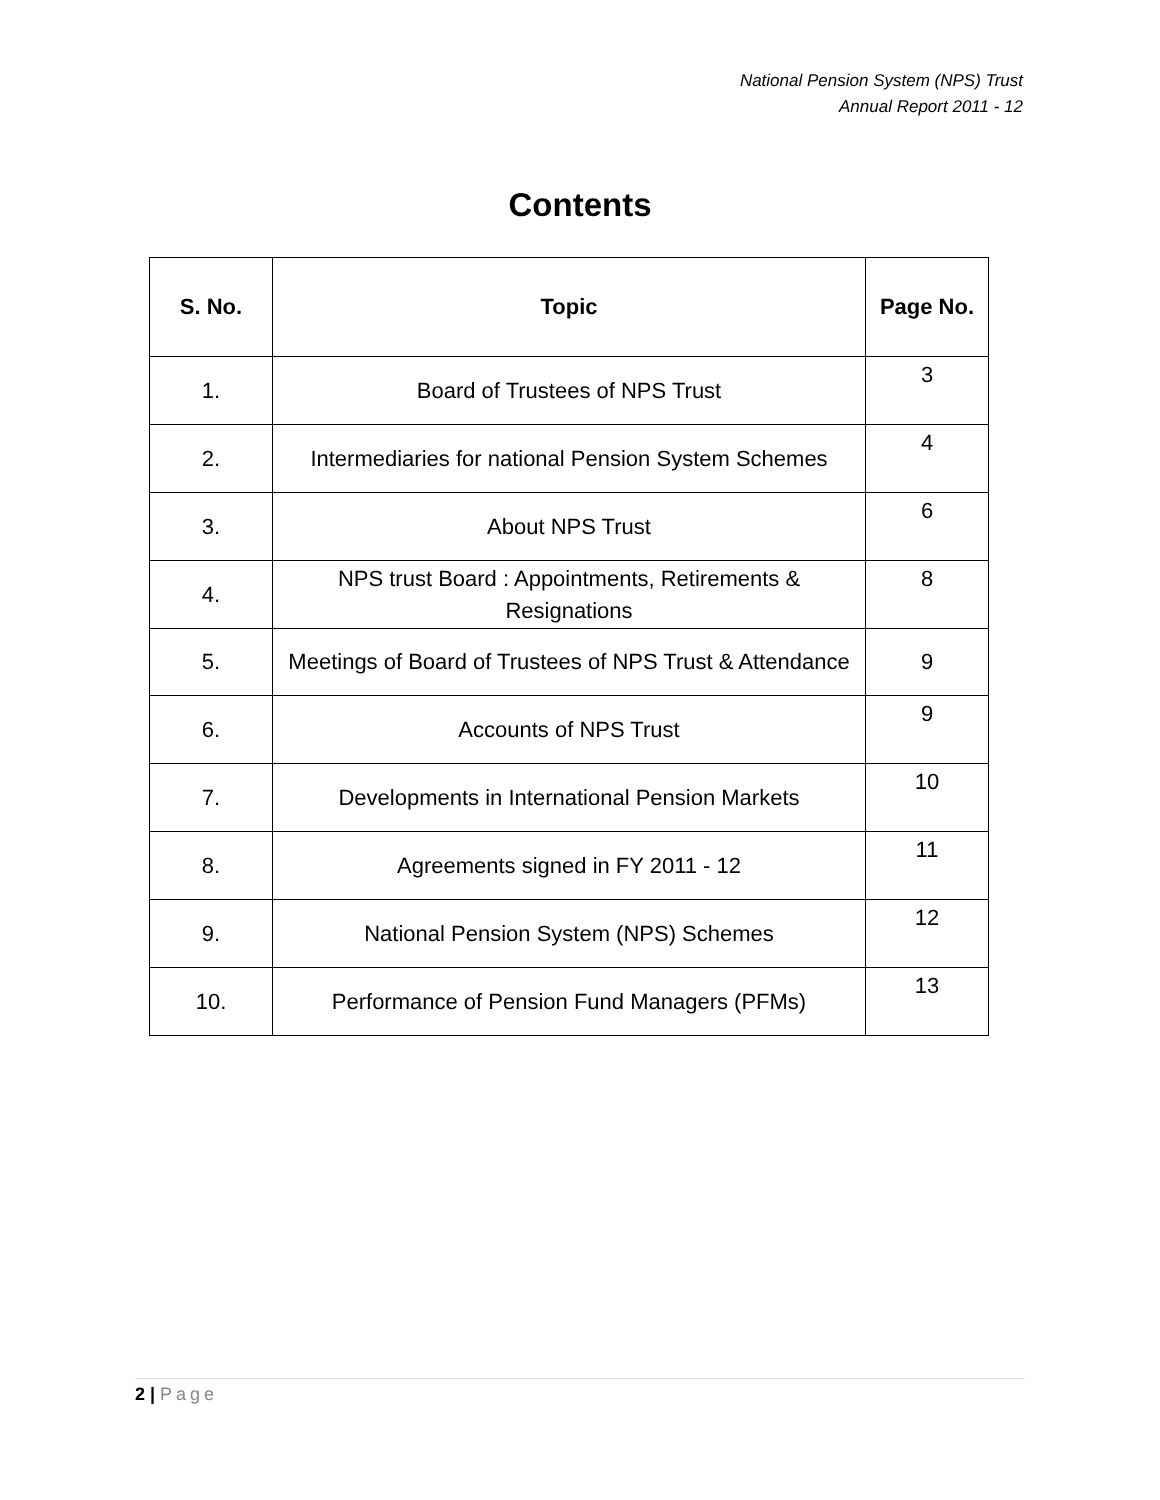National Pension System (NPS) Trust
Annual Report 2011 - 12
Contents
| S. No. | Topic | Page No. |
| --- | --- | --- |
| 1. | Board of Trustees of NPS Trust | 3 |
| 2. | Intermediaries for national Pension System Schemes | 4 |
| 3. | About NPS Trust | 6 |
| 4. | NPS trust Board : Appointments, Retirements & Resignations | 8 |
| 5. | Meetings of Board of Trustees of NPS Trust & Attendance | 9 |
| 6. | Accounts of NPS Trust | 9 |
| 7. | Developments in International Pension Markets | 10 |
| 8. | Agreements signed in FY 2011 - 12 | 11 |
| 9. | National Pension System (NPS) Schemes | 12 |
| 10. | Performance of Pension Fund Managers (PFMs) | 13 |
2 | Page